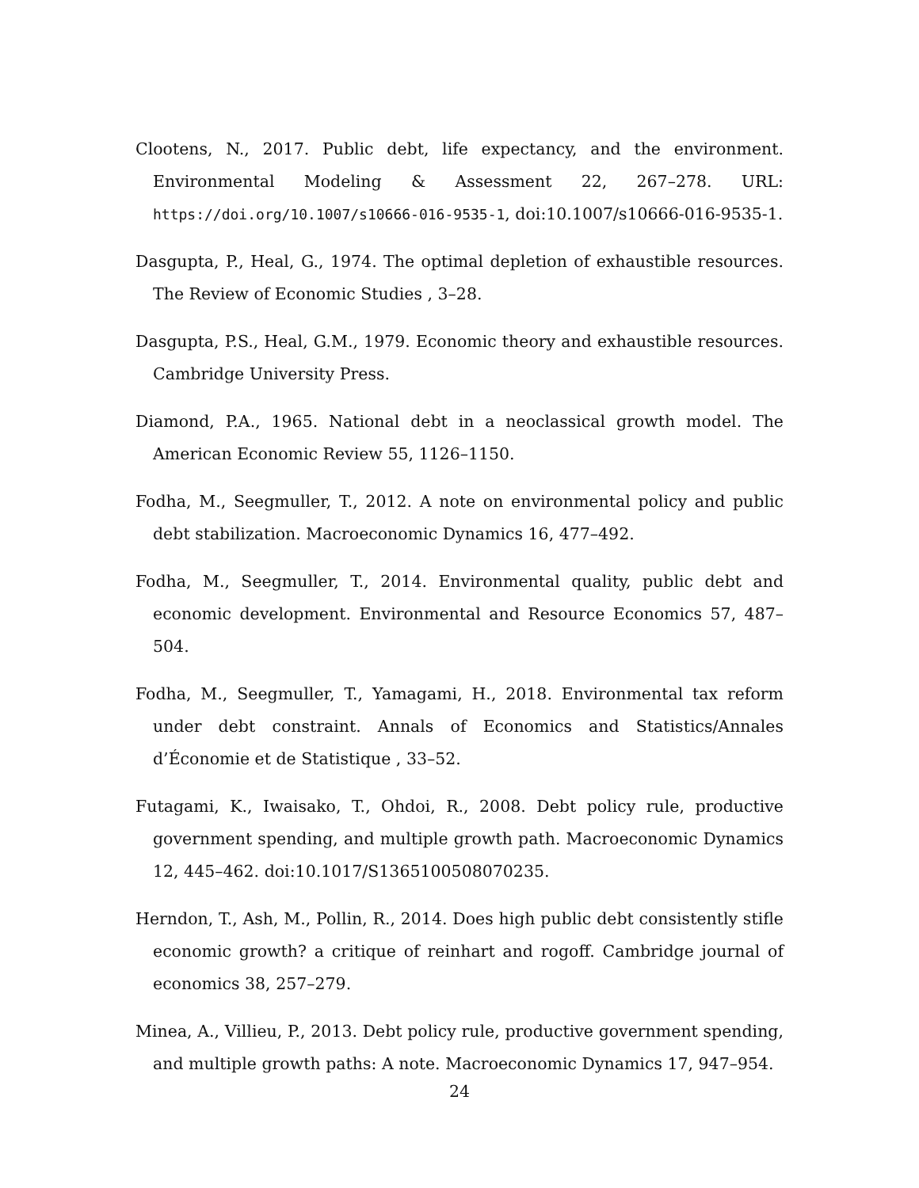Clootens, N., 2017. Public debt, life expectancy, and the environment. Environmental Modeling & Assessment 22, 267–278. URL: https://doi.org/10.1007/s10666-016-9535-1, doi:10.1007/s10666-016-9535-1.
Dasgupta, P., Heal, G., 1974. The optimal depletion of exhaustible resources. The Review of Economic Studies , 3–28.
Dasgupta, P.S., Heal, G.M., 1979. Economic theory and exhaustible resources. Cambridge University Press.
Diamond, P.A., 1965. National debt in a neoclassical growth model. The American Economic Review 55, 1126–1150.
Fodha, M., Seegmuller, T., 2012. A note on environmental policy and public debt stabilization. Macroeconomic Dynamics 16, 477–492.
Fodha, M., Seegmuller, T., 2014. Environmental quality, public debt and economic development. Environmental and Resource Economics 57, 487–504.
Fodha, M., Seegmuller, T., Yamagami, H., 2018. Environmental tax reform under debt constraint. Annals of Economics and Statistics/Annales d’Économie et de Statistique , 33–52.
Futagami, K., Iwaisako, T., Ohdoi, R., 2008. Debt policy rule, productive government spending, and multiple growth path. Macroeconomic Dynamics 12, 445–462. doi:10.1017/S1365100508070235.
Herndon, T., Ash, M., Pollin, R., 2014. Does high public debt consistently stifle economic growth? a critique of reinhart and rogoff. Cambridge journal of economics 38, 257–279.
Minea, A., Villieu, P., 2013. Debt policy rule, productive government spending, and multiple growth paths: A note. Macroeconomic Dynamics 17, 947–954.
24